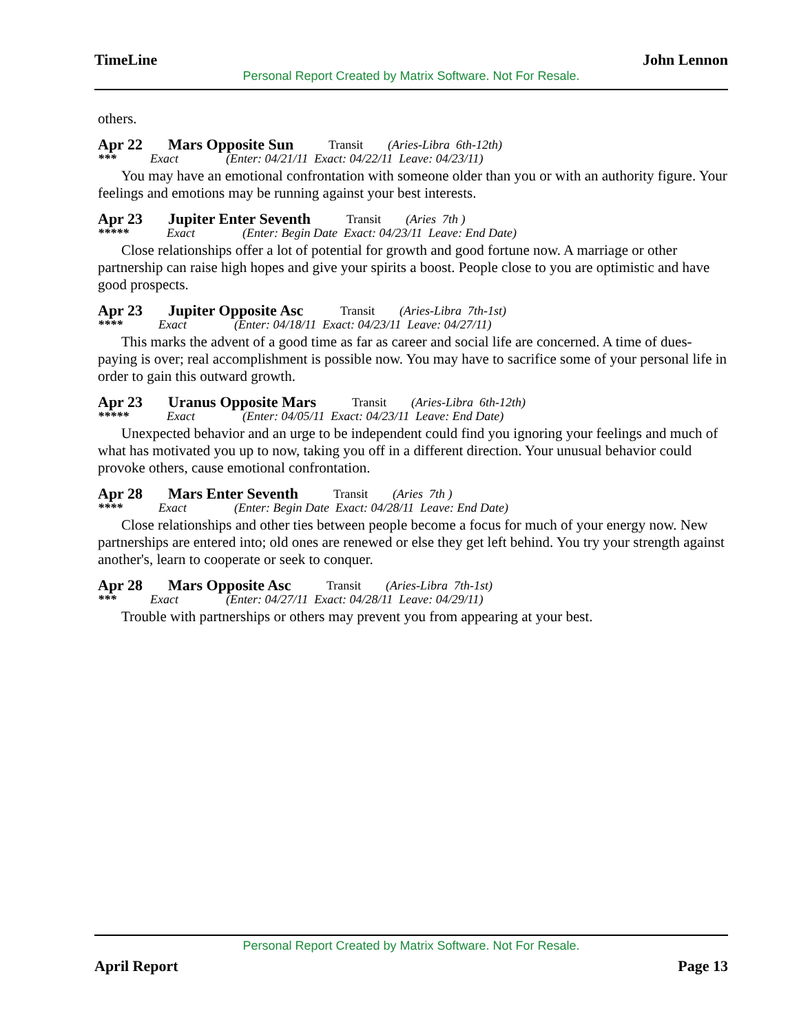TimeLine John Lennon
Personal Report Created by Matrix Software. Not For Resale.
others.
Apr 22 Mars Opposite Sun Transit (Aries-Libra 6th-12th)
*** Exact (Enter: 04/21/11 Exact: 04/22/11 Leave: 04/23/11)
You may have an emotional confrontation with someone older than you or with an authority figure. Your feelings and emotions may be running against your best interests.
Apr 23 Jupiter Enter Seventh Transit (Aries 7th )
***** Exact (Enter: Begin Date Exact: 04/23/11 Leave: End Date)
Close relationships offer a lot of potential for growth and good fortune now. A marriage or other partnership can raise high hopes and give your spirits a boost. People close to you are optimistic and have good prospects.
Apr 23 Jupiter Opposite Asc Transit (Aries-Libra 7th-1st)
**** Exact (Enter: 04/18/11 Exact: 04/23/11 Leave: 04/27/11)
This marks the advent of a good time as far as career and social life are concerned. A time of dues-paying is over; real accomplishment is possible now. You may have to sacrifice some of your personal life in order to gain this outward growth.
Apr 23 Uranus Opposite Mars Transit (Aries-Libra 6th-12th)
***** Exact (Enter: 04/05/11 Exact: 04/23/11 Leave: End Date)
Unexpected behavior and an urge to be independent could find you ignoring your feelings and much of what has motivated you up to now, taking you off in a different direction. Your unusual behavior could provoke others, cause emotional confrontation.
Apr 28 Mars Enter Seventh Transit (Aries 7th )
**** Exact (Enter: Begin Date Exact: 04/28/11 Leave: End Date)
Close relationships and other ties between people become a focus for much of your energy now. New partnerships are entered into; old ones are renewed or else they get left behind. You try your strength against another's, learn to cooperate or seek to conquer.
Apr 28 Mars Opposite Asc Transit (Aries-Libra 7th-1st)
*** Exact (Enter: 04/27/11 Exact: 04/28/11 Leave: 04/29/11)
Trouble with partnerships or others may prevent you from appearing at your best.
Personal Report Created by Matrix Software. Not For Resale.
April Report Page 13